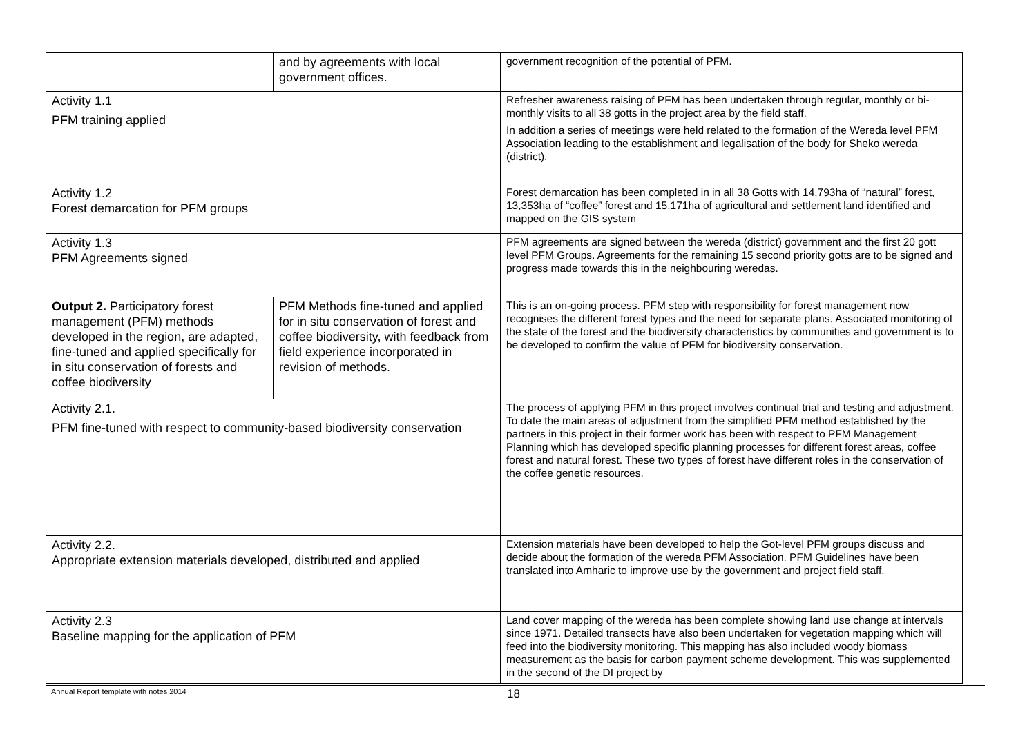| | and by agreements with local government offices. | government recognition of the potential of PFM. |
| Activity 1.1 PFM training applied | | Refresher awareness raising of PFM has been undertaken through regular, monthly or bi-monthly visits to all 38 gotts in the project area by the field staff. In addition a series of meetings were held related to the formation of the Wereda level PFM Association leading to the establishment and legalisation of the body for Sheko wereda (district). |
| Activity 1.2 Forest demarcation for PFM groups | | Forest demarcation has been completed in in all 38 Gotts with 14,793ha of “natural” forest, 13,353ha of “coffee” forest and 15,171ha of agricultural and settlement land identified and mapped on the GIS system |
| Activity 1.3 PFM Agreements signed | | PFM agreements are signed between the wereda (district) government and the first 20 gott level PFM Groups. Agreements for the remaining 15 second priority gotts are to be signed and progress made towards this in the neighbouring weredas. |
| Output 2. Participatory forest management (PFM) methods developed in the region, are adapted, fine-tuned and applied specifically for in situ conservation of forests and coffee biodiversity | PFM Methods fine-tuned and applied for in situ conservation of forest and coffee biodiversity, with feedback from field experience incorporated in revision of methods. | This is an on-going process. PFM step with responsibility for forest management now recognises the different forest types and the need for separate plans. Associated monitoring of the state of the forest and the biodiversity characteristics by communities and government is to be developed to confirm the value of PFM for biodiversity conservation. |
| Activity 2.1. PFM fine-tuned with respect to community-based biodiversity conservation | | The process of applying PFM in this project involves continual trial and testing and adjustment. To date the main areas of adjustment from the simplified PFM method established by the partners in this project in their former work has been with respect to PFM Management Planning which has developed specific planning processes for different forest areas, coffee forest and natural forest. These two types of forest have different roles in the conservation of the coffee genetic resources. |
| Activity 2.2. Appropriate extension materials developed, distributed and applied | | Extension materials have been developed to help the Got-level PFM groups discuss and decide about the formation of the wereda PFM Association. PFM Guidelines have been translated into Amharic to improve use by the government and project field staff. |
| Activity 2.3 Baseline mapping for the application of PFM | | Land cover mapping of the wereda has been complete showing land use change at intervals since 1971. Detailed transects have also been undertaken for vegetation mapping which will feed into the biodiversity monitoring. This mapping has also included woody biomass measurement as the basis for carbon payment scheme development. This was supplemented in the second of the DI project by |
Annual Report template with notes 2014 18